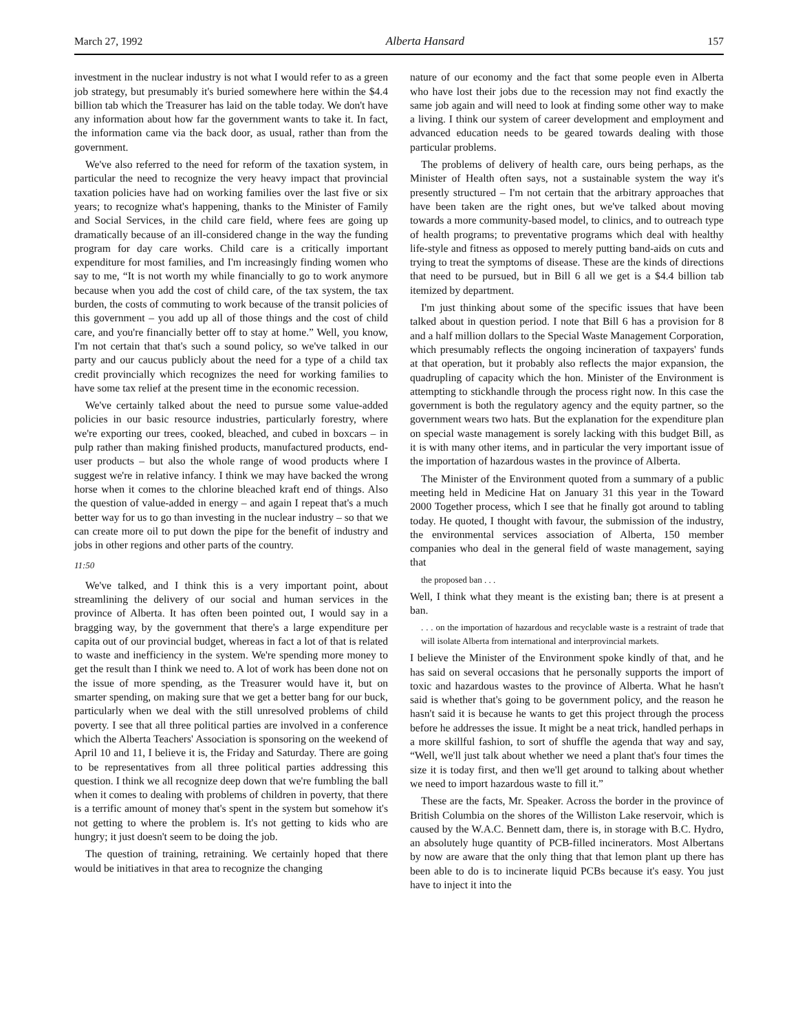March 27, 1992 Alberta Hansard 157
investment in the nuclear industry is not what I would refer to as a green job strategy, but presumably it's buried somewhere here within the $4.4 billion tab which the Treasurer has laid on the table today. We don't have any information about how far the government wants to take it. In fact, the information came via the back door, as usual, rather than from the government.
We've also referred to the need for reform of the taxation system, in particular the need to recognize the very heavy impact that provincial taxation policies have had on working families over the last five or six years; to recognize what's happening, thanks to the Minister of Family and Social Services, in the child care field, where fees are going up dramatically because of an ill-considered change in the way the funding program for day care works. Child care is a critically important expenditure for most families, and I'm increasingly finding women who say to me, “It is not worth my while financially to go to work anymore because when you add the cost of child care, of the tax system, the tax burden, the costs of commuting to work because of the transit policies of this government – you add up all of those things and the cost of child care, and you're financially better off to stay at home.” Well, you know, I'm not certain that that's such a sound policy, so we've talked in our party and our caucus publicly about the need for a type of a child tax credit provincially which recognizes the need for working families to have some tax relief at the present time in the economic recession.
We've certainly talked about the need to pursue some value-added policies in our basic resource industries, particularly forestry, where we're exporting our trees, cooked, bleached, and cubed in boxcars – in pulp rather than making finished products, manufactured products, end-user products – but also the whole range of wood products where I suggest we're in relative infancy. I think we may have backed the wrong horse when it comes to the chlorine bleached kraft end of things. Also the question of value-added in energy – and again I repeat that's a much better way for us to go than investing in the nuclear industry – so that we can create more oil to put down the pipe for the benefit of industry and jobs in other regions and other parts of the country.
11:50
We've talked, and I think this is a very important point, about streamlining the delivery of our social and human services in the province of Alberta. It has often been pointed out, I would say in a bragging way, by the government that there's a large expenditure per capita out of our provincial budget, whereas in fact a lot of that is related to waste and inefficiency in the system. We're spending more money to get the result than I think we need to. A lot of work has been done not on the issue of more spending, as the Treasurer would have it, but on smarter spending, on making sure that we get a better bang for our buck, particularly when we deal with the still unresolved problems of child poverty. I see that all three political parties are involved in a conference which the Alberta Teachers' Association is sponsoring on the weekend of April 10 and 11, I believe it is, the Friday and Saturday. There are going to be representatives from all three political parties addressing this question. I think we all recognize deep down that we're fumbling the ball when it comes to dealing with problems of children in poverty, that there is a terrific amount of money that's spent in the system but somehow it's not getting to where the problem is. It's not getting to kids who are hungry; it just doesn't seem to be doing the job.
The question of training, retraining. We certainly hoped that there would be initiatives in that area to recognize the changing
nature of our economy and the fact that some people even in Alberta who have lost their jobs due to the recession may not find exactly the same job again and will need to look at finding some other way to make a living. I think our system of career development and employment and advanced education needs to be geared towards dealing with those particular problems.
The problems of delivery of health care, ours being perhaps, as the Minister of Health often says, not a sustainable system the way it's presently structured – I'm not certain that the arbitrary approaches that have been taken are the right ones, but we've talked about moving towards a more community-based model, to clinics, and to outreach type of health programs; to preventative programs which deal with healthy life-style and fitness as opposed to merely putting band-aids on cuts and trying to treat the symptoms of disease. These are the kinds of directions that need to be pursued, but in Bill 6 all we get is a $4.4 billion tab itemized by department.
I'm just thinking about some of the specific issues that have been talked about in question period. I note that Bill 6 has a provision for 8 and a half million dollars to the Special Waste Management Corporation, which presumably reflects the ongoing incineration of taxpayers' funds at that operation, but it probably also reflects the major expansion, the quadrupling of capacity which the hon. Minister of the Environment is attempting to stickhandle through the process right now. In this case the government is both the regulatory agency and the equity partner, so the government wears two hats. But the explanation for the expenditure plan on special waste management is sorely lacking with this budget Bill, as it is with many other items, and in particular the very important issue of the importation of hazardous wastes in the province of Alberta.
The Minister of the Environment quoted from a summary of a public meeting held in Medicine Hat on January 31 this year in the Toward 2000 Together process, which I see that he finally got around to tabling today. He quoted, I thought with favour, the submission of the industry, the environmental services association of Alberta, 150 member companies who deal in the general field of waste management, saying that
the proposed ban . . .
Well, I think what they meant is the existing ban; there is at present a ban.
. . . on the importation of hazardous and recyclable waste is a restraint of trade that will isolate Alberta from international and interprovincial markets.
I believe the Minister of the Environment spoke kindly of that, and he has said on several occasions that he personally supports the import of toxic and hazardous wastes to the province of Alberta. What he hasn't said is whether that's going to be government policy, and the reason he hasn't said it is because he wants to get this project through the process before he addresses the issue. It might be a neat trick, handled perhaps in a more skillful fashion, to sort of shuffle the agenda that way and say, “Well, we'll just talk about whether we need a plant that's four times the size it is today first, and then we'll get around to talking about whether we need to import hazardous waste to fill it.”
These are the facts, Mr. Speaker. Across the border in the province of British Columbia on the shores of the Williston Lake reservoir, which is caused by the W.A.C. Bennett dam, there is, in storage with B.C. Hydro, an absolutely huge quantity of PCB-filled incinerators. Most Albertans by now are aware that the only thing that that lemon plant up there has been able to do is to incinerate liquid PCBs because it's easy. You just have to inject it into the